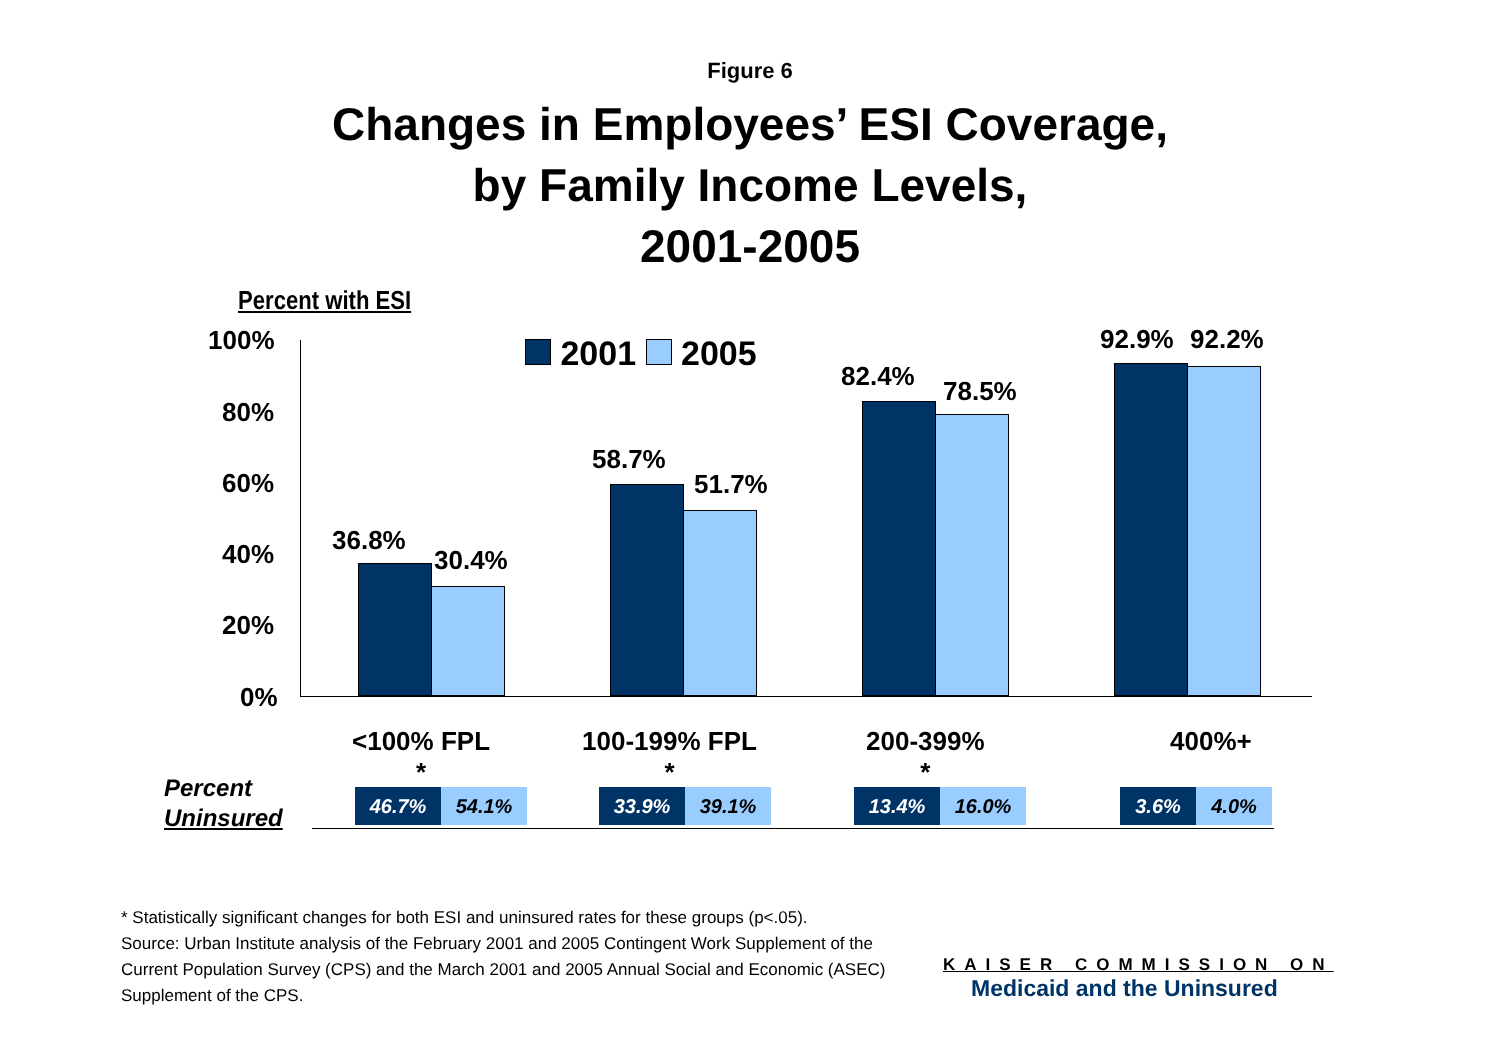Figure 6
Changes in Employees’ ESI Coverage,
by Family Income Levels,
2001-2005
Percent with ESI
100%
80%
60%
40%
20%
0%
2001 2005
36.8%
30.4%
58.7%
51.7%
82.4% 78.5%
92.9% 92.2%
<100% FPL
*
100-199% FPL
*
200-399%
*
400%+
Percent
Uninsured
46.7% 54.1%
33.9% 39.1%
13.4% 16.0%
3.6% 4.0%
* Statistically significant changes for both ESI and uninsured rates for these groups (p<.05).
Source: Urban Institute analysis of the February 2001 and 2005 Contingent Work Supplement of the Current Population Survey (CPS) and the March 2001 and 2005 Annual Social and Economic (ASEC) Supplement of the CPS.
KAISER COMMISSION ON
Medicaid and the Uninsured